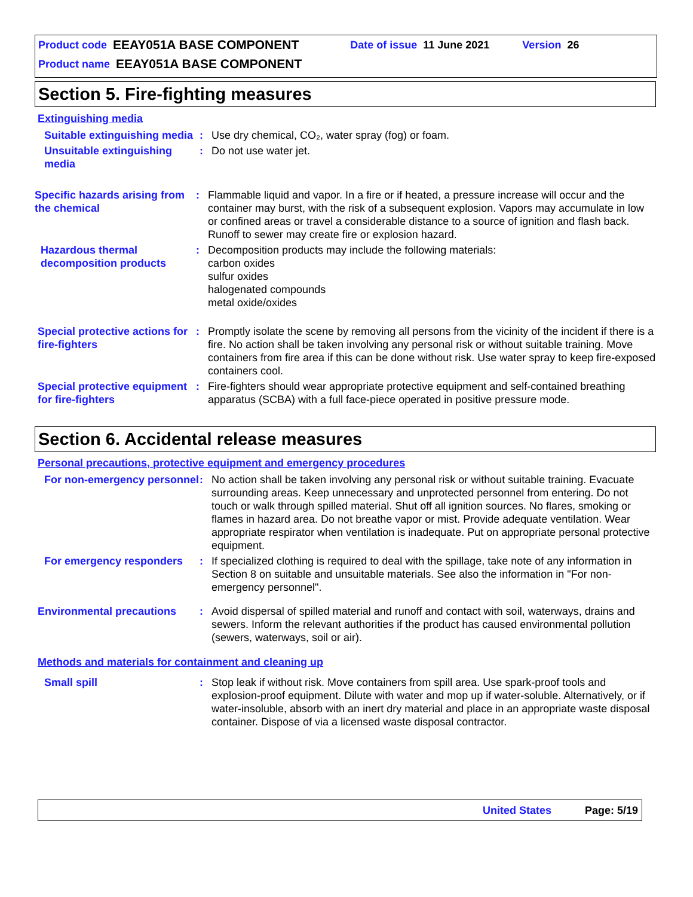Product code EEAY051A BASE COMPONENT Date of issue 11 June 2021 Version 26
Product name EEAY051A BASE COMPONENT
Section 5. Fire-fighting measures
Extinguishing media
Suitable extinguishing media
: Use dry chemical, CO₂, water spray (fog) or foam.
Unsuitable extinguishing media
: Do not use water jet.
Specific hazards arising from the chemical
: Flammable liquid and vapor. In a fire or if heated, a pressure increase will occur and the container may burst, with the risk of a subsequent explosion. Vapors may accumulate in low or confined areas or travel a considerable distance to a source of ignition and flash back. Runoff to sewer may create fire or explosion hazard.
Hazardous thermal decomposition products
: Decomposition products may include the following materials:
carbon oxides
sulfur oxides
halogenated compounds
metal oxide/oxides
Special protective actions for fire-fighters
: Promptly isolate the scene by removing all persons from the vicinity of the incident if there is a fire. No action shall be taken involving any personal risk or without suitable training. Move containers from fire area if this can be done without risk. Use water spray to keep fire-exposed containers cool.
Special protective equipment for fire-fighters
: Fire-fighters should wear appropriate protective equipment and self-contained breathing apparatus (SCBA) with a full face-piece operated in positive pressure mode.
Section 6. Accidental release measures
Personal precautions, protective equipment and emergency procedures
For non-emergency personnel
: No action shall be taken involving any personal risk or without suitable training. Evacuate surrounding areas. Keep unnecessary and unprotected personnel from entering. Do not touch or walk through spilled material. Shut off all ignition sources. No flares, smoking or flames in hazard area. Do not breathe vapor or mist. Provide adequate ventilation. Wear appropriate respirator when ventilation is inadequate. Put on appropriate personal protective equipment.
For emergency responders : If specialized clothing is required to deal with the spillage, take note of any information in Section 8 on suitable and unsuitable materials. See also the information in "For non-emergency personnel".
Environmental precautions : Avoid dispersal of spilled material and runoff and contact with soil, waterways, drains and sewers. Inform the relevant authorities if the product has caused environmental pollution (sewers, waterways, soil or air).
Methods and materials for containment and cleaning up
Small spill : Stop leak if without risk. Move containers from spill area. Use spark-proof tools and explosion-proof equipment. Dilute with water and mop up if water-soluble. Alternatively, or if water-insoluble, absorb with an inert dry material and place in an appropriate waste disposal container. Dispose of via a licensed waste disposal contractor.
United States Page: 5/19